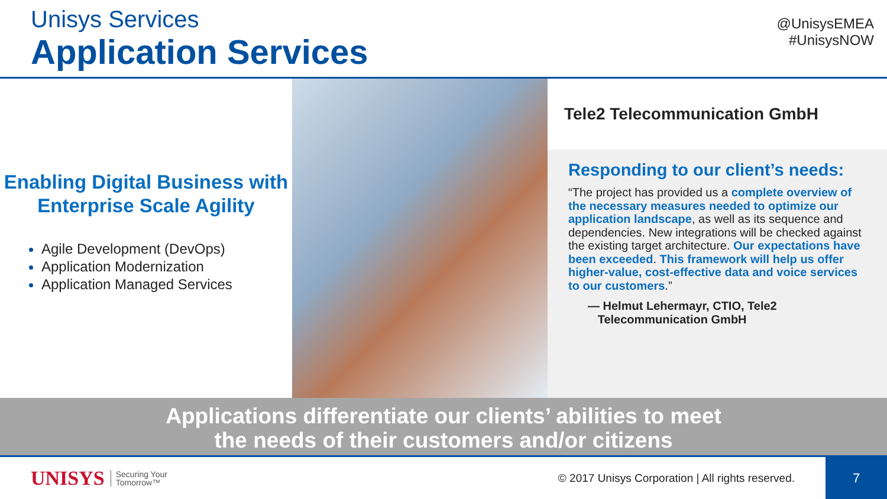Unisys Services
Application Services
@UnisysEMEA
#UnisysNOW
Enabling Digital Business with Enterprise Scale Agility
Agile Development (DevOps)
Application Modernization
Application Managed Services
Tele2 Telecommunication GmbH
Responding to our client’s needs:
“The project has provided us a complete overview of the necessary measures needed to optimize our application landscape, as well as its sequence and dependencies. New integrations will be checked against the existing target architecture. Our expectations have been exceeded. This framework will help us offer higher-value, cost-effective data and voice services to our customers.”
— Helmut Lehermayr, CTIO, Tele2
Telecommunication GmbH
Applications differentiate our clients’ abilities to meet
the needs of their customers and/or citizens
UNISYS Securing Your
Tomorrow™ © 2017 Unisys Corporation | All rights reserved.
7